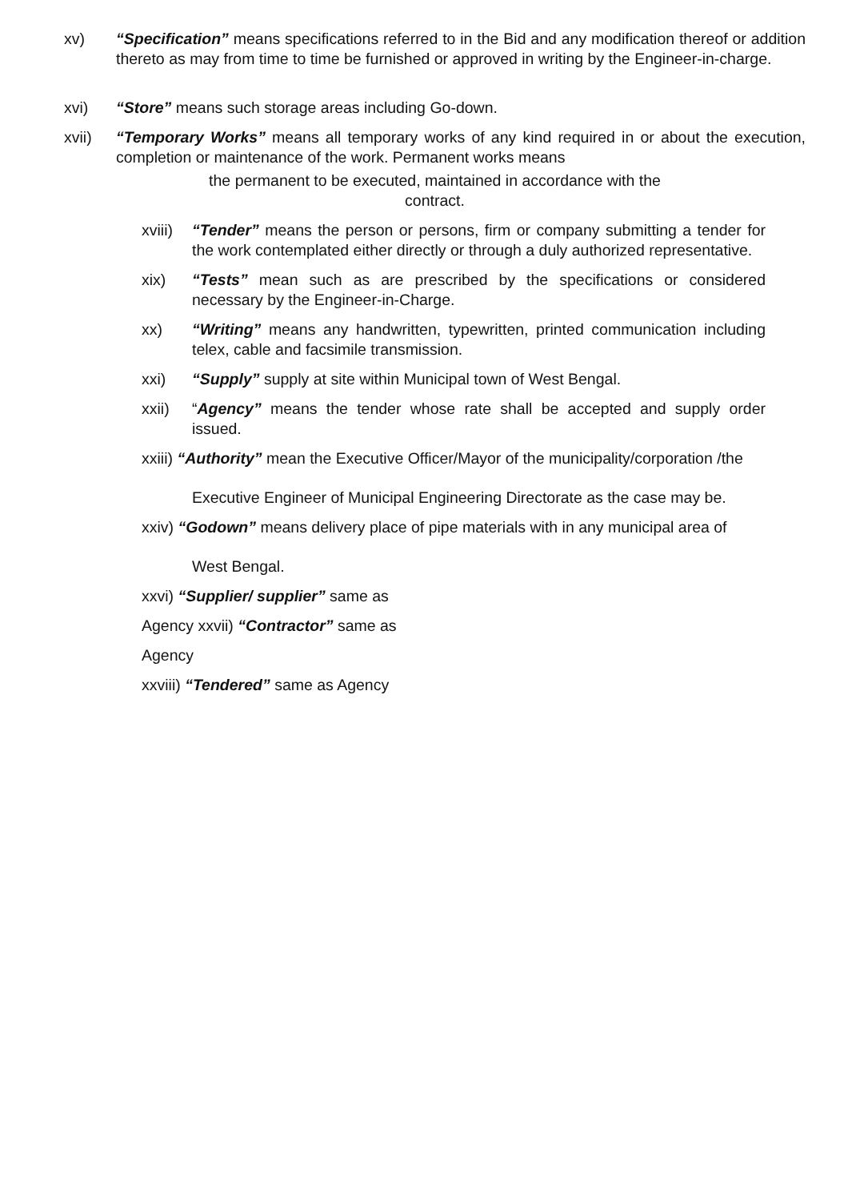xv) “Specification” means specifications referred to in the Bid and any modification thereof or addition thereto as may from time to time be furnished or approved in writing by the Engineer-in-charge.
xvi) “Store” means such storage areas including Go-down.
xvii) “Temporary Works” means all temporary works of any kind required in or about the execution, completion or maintenance of the work. Permanent works means
the permanent to be executed, maintained in accordance with the
contract.
xviii)
“Tender” means the person or persons, firm or company submitting a tender for the work contemplated either directly or through a duly authorized representative.
xix) “Tests” mean such as are prescribed by the specifications or considered necessary by the Engineer-in-Charge.
xx) “Writing” means any handwritten, typewritten, printed communication including telex, cable and facsimile transmission.
xxi) “Supply” supply at site within Municipal town of West Bengal.
xxii) “Agency” means the tender whose rate shall be accepted and supply order issued.
xxiii) “Authority” mean the Executive Officer/Mayor of the municipality/corporation /the
Executive Engineer of Municipal Engineering Directorate as the case may be.
xxiv) “Godown” means delivery place of pipe materials with in any municipal area of
West Bengal.
xxvi) “Supplier/ supplier” same as
Agency xxvii) “Contractor” same as
Agency
xxviii) “Tendered” same as Agency